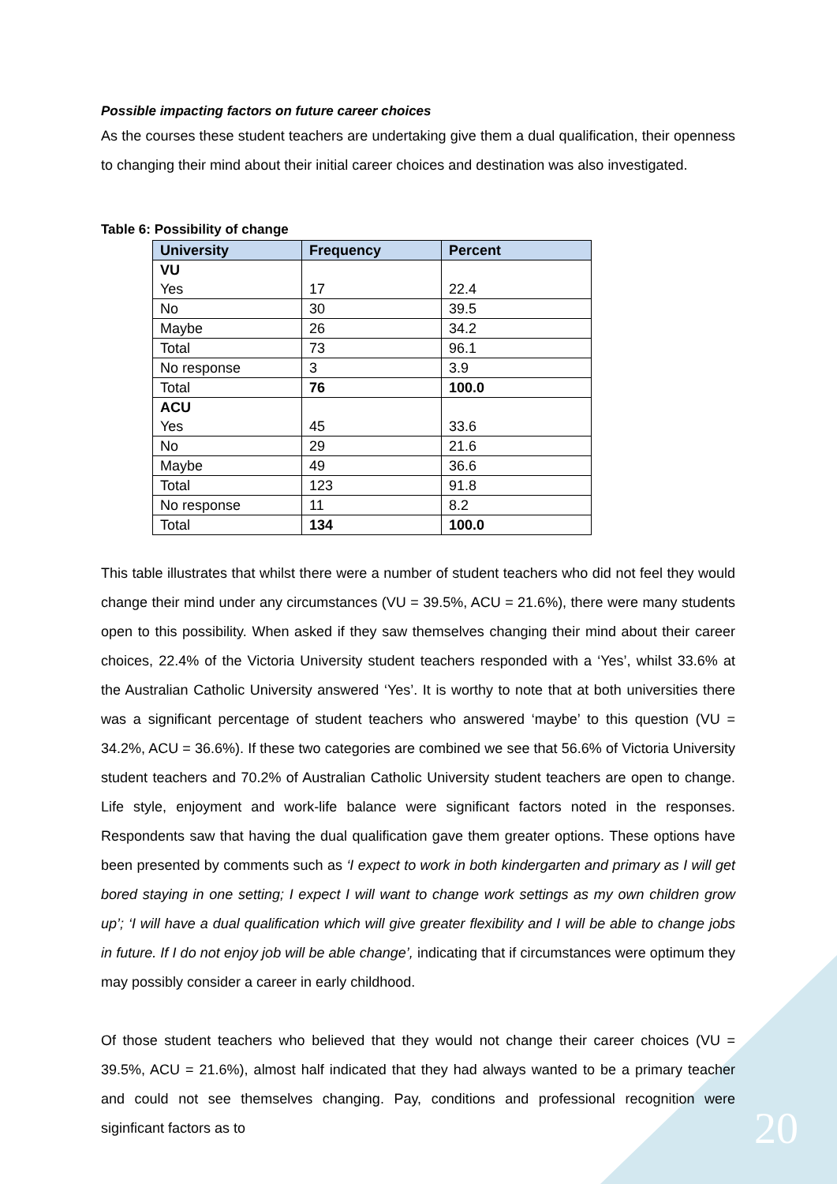Possible impacting factors on future career choices
As the courses these student teachers are undertaking give them a dual qualification, their openness to changing their mind about their initial career choices and destination was also investigated.
Table 6: Possibility of change
| University | Frequency | Percent |
| --- | --- | --- |
| VU Yes | 17 | 22.4 |
| No | 30 | 39.5 |
| Maybe | 26 | 34.2 |
| Total | 73 | 96.1 |
| No response | 3 | 3.9 |
| Total | 76 | 100.0 |
| ACU Yes | 45 | 33.6 |
| No | 29 | 21.6 |
| Maybe | 49 | 36.6 |
| Total | 123 | 91.8 |
| No response | 11 | 8.2 |
| Total | 134 | 100.0 |
This table illustrates that whilst there were a number of student teachers who did not feel they would change their mind under any circumstances (VU = 39.5%, ACU = 21.6%), there were many students open to this possibility. When asked if they saw themselves changing their mind about their career choices, 22.4% of the Victoria University student teachers responded with a ‘Yes’, whilst 33.6% at the Australian Catholic University answered ‘Yes’. It is worthy to note that at both universities there was a significant percentage of student teachers who answered ‘maybe’ to this question (VU = 34.2%, ACU = 36.6%). If these two categories are combined we see that 56.6% of Victoria University student teachers and 70.2% of Australian Catholic University student teachers are open to change. Life style, enjoyment and work-life balance were significant factors noted in the responses. Respondents saw that having the dual qualification gave them greater options. These options have been presented by comments such as ‘I expect to work in both kindergarten and primary as I will get bored staying in one setting; I expect I will want to change work settings as my own children grow up’; ‘I will have a dual qualification which will give greater flexibility and I will be able to change jobs in future. If I do not enjoy job will be able change’, indicating that if circumstances were optimum they may possibly consider a career in early childhood.
Of those student teachers who believed that they would not change their career choices (VU = 39.5%, ACU = 21.6%), almost half indicated that they had always wanted to be a primary teacher and could not see themselves changing. Pay, conditions and professional recognition were siginficant factors as to 20